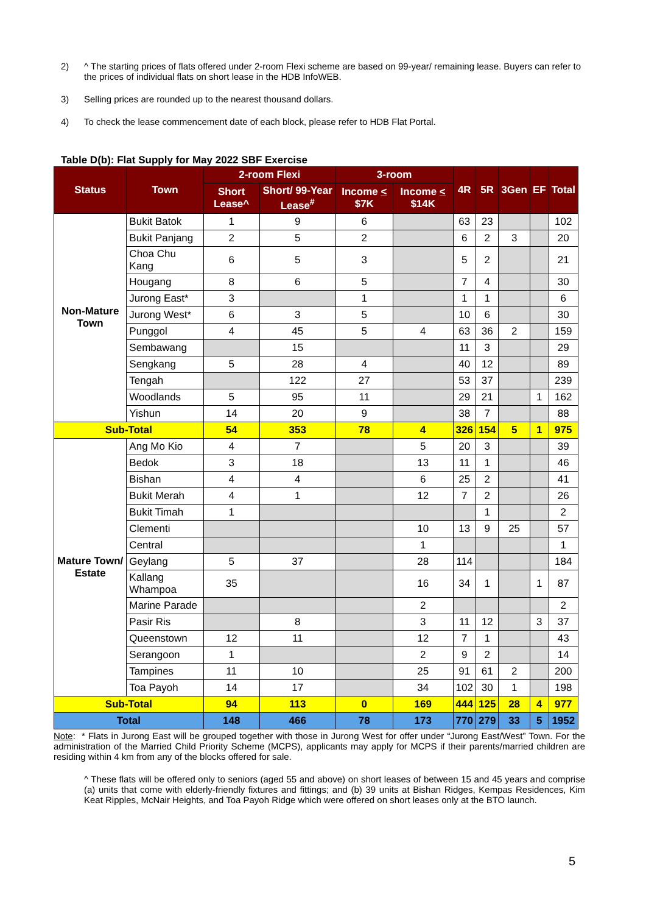2) ^ The starting prices of flats offered under 2-room Flexi scheme are based on 99-year/ remaining lease. Buyers can refer to the prices of individual flats on short lease in the HDB InfoWEB.
3) Selling prices are rounded up to the nearest thousand dollars.
4) To check the lease commencement date of each block, please refer to HDB Flat Portal.
Table D(b): Flat Supply for May 2022 SBF Exercise
| Status | Town | 2-room Flexi | | 3-room | | 4R | 5R | 3Gen | EF | Total |
| --- | --- | --- | --- | --- | --- | --- | --- | --- | --- | --- |
| | | Short Lease^ | Short/ 99-Year Lease<sup>#</sup> | Income < $7K | Income < $14K | | | | | |
| Non-Mature Town | Bukit Batok | 1 | 9 | 6 | | 63 | 23 | | | 102 |
| | Bukit Panjang | 2 | 5 | 2 | | 6 | 2 | 3 | | 20 |
| | Choa Chu Kang | 6 | 5 | 3 | | 5 | 2 | | | 21 |
| | Hougang | 8 | 6 | 5 | | 7 | 4 | | | 30 |
| | Jurong East* | 3 | | 1 | | 1 | 1 | | | 6 |
| | Jurong West* | 6 | 3 | 5 | | 10 | 6 | | | 30 |
| | Punggol | 4 | 45 | 5 | 4 | 63 | 36 | 2 | | 159 |
| | Sembawang | | 15 | | | 11 | 3 | | | 29 |
| | Sengkang | 5 | 28 | 4 | | 40 | 12 | | | 89 |
| | Tengah | | 122 | 27 | | 53 | 37 | | | 239 |
| | Woodlands | 5 | 95 | 11 | | 29 | 21 | | 1 | 162 |
| | Yishun | 14 | 20 | 9 | | 38 | 7 | | | 88 |
| Sub-Total | | 54 | 353 | 78 | 4 | 326 | 154 | 5 | 1 | 975 |
| Mature Town/ Estate | Ang Mo Kio | 4 | 7 | | 5 | 20 | 3 | | | 39 |
| | Bedok | 3 | 18 | | 13 | 11 | 1 | | | 46 |
| | Bishan | 4 | 4 | | 6 | 25 | 2 | | | 41 |
| | Bukit Merah | 4 | 1 | | 12 | 7 | 2 | | | 26 |
| | Bukit Timah | 1 | | | | | 1 | | | 2 |
| | Clementi | | | | 10 | 13 | 9 | 25 | | 57 |
| | Central | | | | 1 | | | | | 1 |
| | Geylang | 5 | 37 | | 28 | 114 | | | | 184 |
| | Kallang Whampoa | 35 | | | 16 | 34 | 1 | | 1 | 87 |
| | Marine Parade | | | | 2 | | | | | 2 |
| | Pasir Ris | | 8 | | 3 | 11 | 12 | | 3 | 37 |
| | Queenstown | 12 | 11 | | 12 | 7 | 1 | | | 43 |
| | Serangoon | 1 | | | 2 | 9 | 2 | | | 14 |
| | Tampines | 11 | 10 | | 25 | 91 | 61 | 2 | | 200 |
| | Toa Payoh | 14 | 17 | | 34 | 102 | 30 | 1 | | 198 |
| Sub-Total | | 94 | 113 | 0 | 169 | 444 | 125 | 28 | 4 | 977 |
| Total | | 148 | 466 | 78 | 173 | 770 | 279 | 33 | 5 | 1952 |
Note: * Flats in Jurong East will be grouped together with those in Jurong West for offer under “Jurong East/West” Town. For the administration of the Married Child Priority Scheme (MCPS), applicants may apply for MCPS if their parents/married children are residing within 4 km from any of the blocks offered for sale.
^ These flats will be offered only to seniors (aged 55 and above) on short leases of between 15 and 45 years and comprise (a) units that come with elderly-friendly fixtures and fittings; and (b) 39 units at Bishan Ridges, Kempas Residences, Kim Keat Ripples, McNair Heights, and Toa Payoh Ridge which were offered on short leases only at the BTO launch.
5